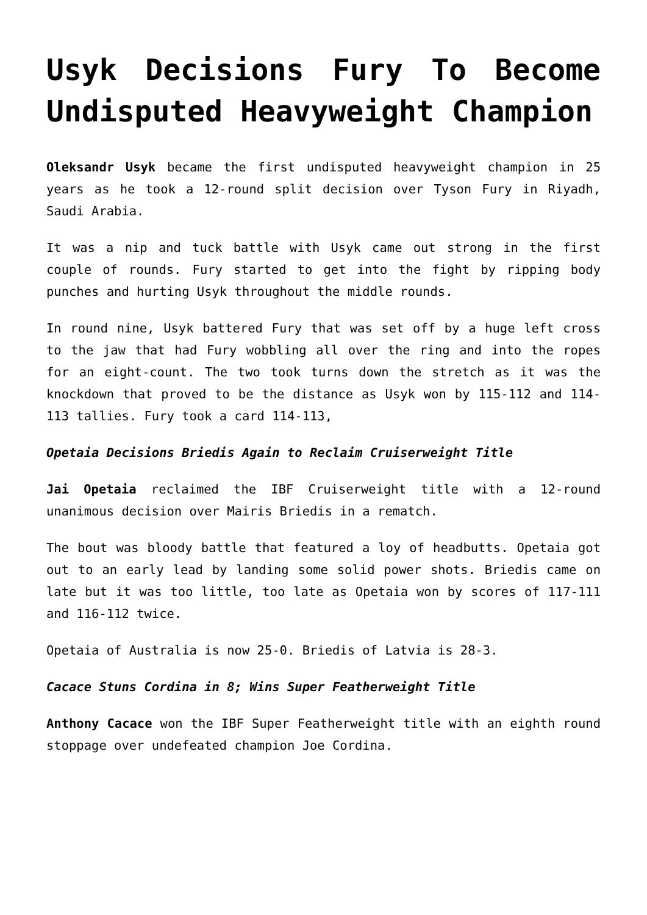Usyk Decisions Fury To Become Undisputed Heavyweight Champion
Oleksandr Usyk became the first undisputed heavyweight champion in 25 years as he took a 12-round split decision over Tyson Fury in Riyadh, Saudi Arabia.
It was a nip and tuck battle with Usyk came out strong in the first couple of rounds. Fury started to get into the fight by ripping body punches and hurting Usyk throughout the middle rounds.
In round nine, Usyk battered Fury that was set off by a huge left cross to the jaw that had Fury wobbling all over the ring and into the ropes for an eight-count. The two took turns down the stretch as it was the knockdown that proved to be the distance as Usyk won by 115-112 and 114-113 tallies. Fury took a card 114-113,
Opetaia Decisions Briedis Again to Reclaim Cruiserweight Title
Jai Opetaia reclaimed the IBF Cruiserweight title with a 12-round unanimous decision over Mairis Briedis in a rematch.
The bout was bloody battle that featured a loy of headbutts. Opetaia got out to an early lead by landing some solid power shots. Briedis came on late but it was too little, too late as Opetaia won by scores of 117-111 and 116-112 twice.
Opetaia of Australia is now 25-0. Briedis of Latvia is 28-3.
Cacace Stuns Cordina in 8; Wins Super Featherweight Title
Anthony Cacace won the IBF Super Featherweight title with an eighth round stoppage over undefeated champion Joe Cordina.